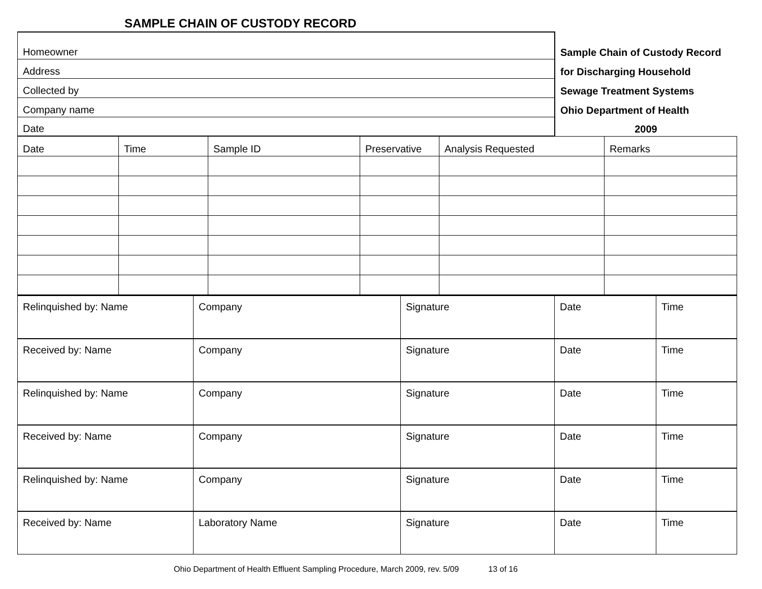SAMPLE CHAIN OF CUSTODY RECORD
| Homeowner | Sample Chain of Custody Record |
| Address | for Discharging Household |
| Collected by | Sewage Treatment Systems |
| Company name | Ohio Department of Health |
| Date | 2009 |
| Date | Time | Sample ID | Preservative | Analysis Requested | Remarks |
| Relinquished by: Name | Company | Signature | Date | Time |
| Received by: Name | Company | Signature | Date | Time |
| Relinquished by: Name | Company | Signature | Date | Time |
| Received by: Name | Company | Signature | Date | Time |
| Relinquished by: Name | Company | Signature | Date | Time |
| Received by: Name | Laboratory Name | Signature | Date | Time |
Ohio Department of Health Effluent Sampling Procedure, March 2009, rev. 5/09 13 of 16